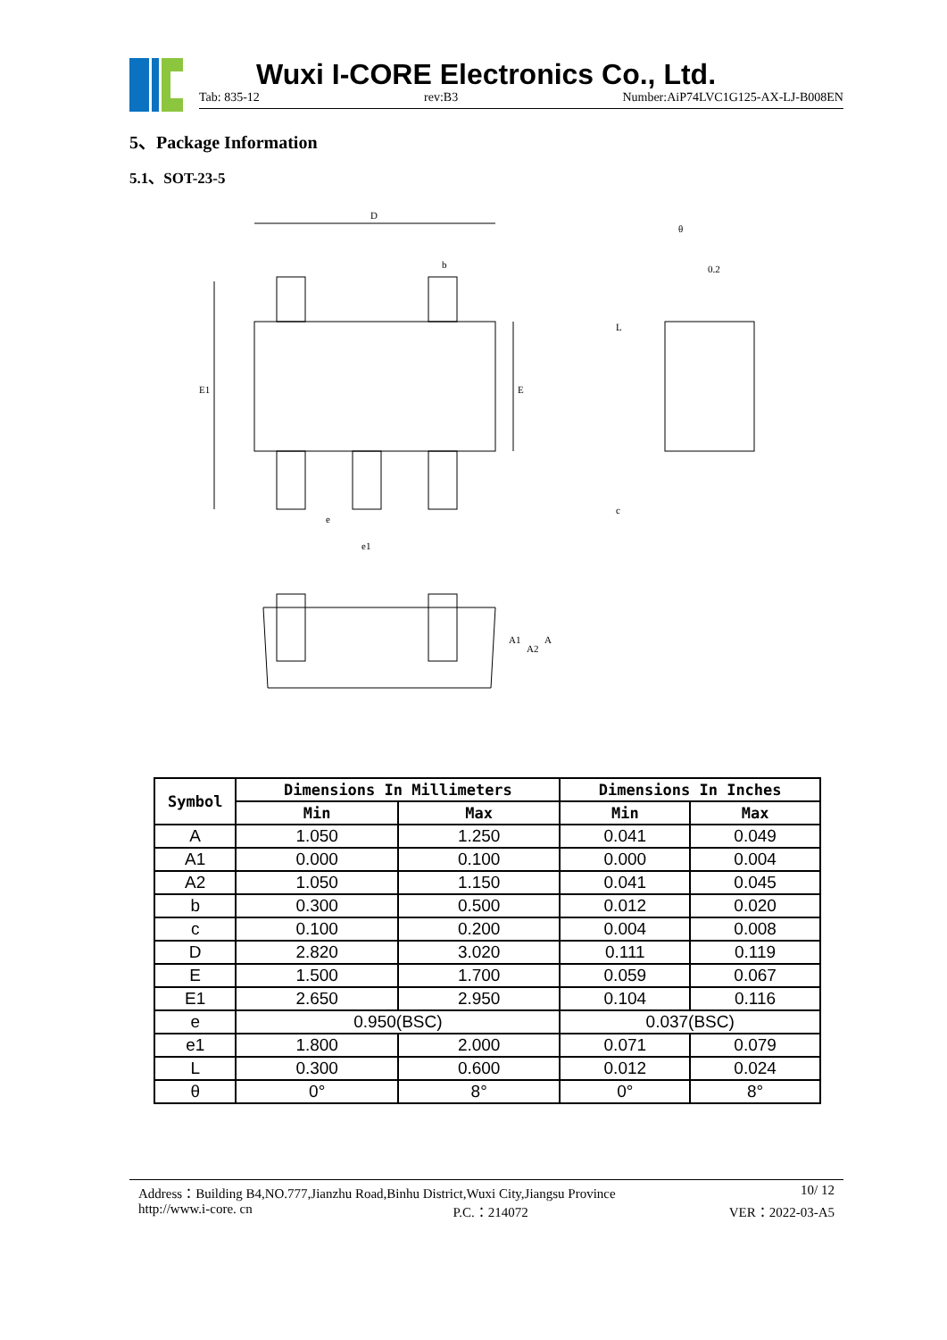Wuxi I-CORE Electronics Co., Ltd.
Tab: 835-12 rev:B3 Number:AiP74LVC1G125-AX-LJ-B008EN
5、Package Information
5.1、SOT-23-5
D
b
E1
E
e
e1
L
c
0.2
θ
A1
A2
A
| Symbol | Dimensions In Millimeters | | Dimensions In Inches | |
| --- | --- | --- | --- | --- |
| | Min | Max | Min | Max |
| A | 1.050 | 1.250 | 0.041 | 0.049 |
| A1 | 0.000 | 0.100 | 0.000 | 0.004 |
| A2 | 1.050 | 1.150 | 0.041 | 0.045 |
| b | 0.300 | 0.500 | 0.012 | 0.020 |
| c | 0.100 | 0.200 | 0.004 | 0.008 |
| D | 2.820 | 3.020 | 0.111 | 0.119 |
| E | 1.500 | 1.700 | 0.059 | 0.067 |
| E1 | 2.650 | 2.950 | 0.104 | 0.116 |
| e | 0.950(BSC) | | 0.037(BSC) | |
| e1 | 1.800 | 2.000 | 0.071 | 0.079 |
| L | 0.300 | 0.600 | 0.012 | 0.024 |
| θ | 0° | 8° | 0° | 8° |
Address：Building B4,NO.777,Jianzhu Road,Binhu District,Wuxi City,Jiangsu Province 10/ 12
http://www.i-core. cn P.C.：214072 VER：2022-03-A5